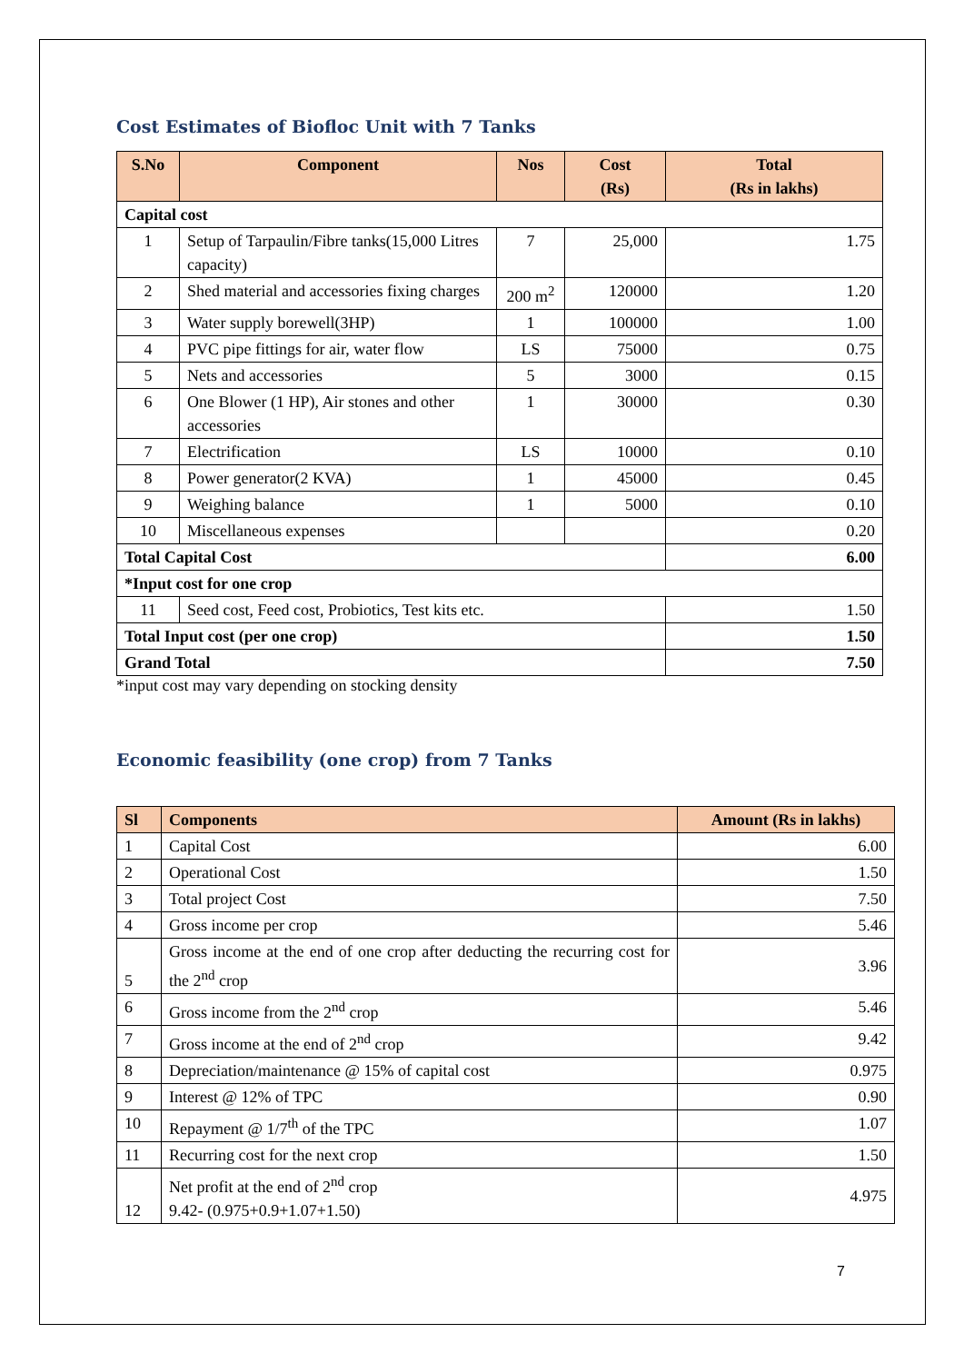Cost Estimates of Biofloc Unit with 7 Tanks
| S.No | Component | Nos | Cost (Rs) | Total (Rs in lakhs) |
| --- | --- | --- | --- | --- |
| Capital cost | | | | |
| 1 | Setup of Tarpaulin/Fibre tanks(15,000 Litres capacity) | 7 | 25,000 | 1.75 |
| 2 | Shed material and accessories fixing charges | 200 m<sup>2</sup> | 120000 | 1.20 |
| 3 | Water supply borewell(3HP) | 1 | 100000 | 1.00 |
| 4 | PVC pipe fittings for air, water flow | LS | 75000 | 0.75 |
| 5 | Nets and accessories | 5 | 3000 | 0.15 |
| 6 | One Blower (1 HP), Air stones and other accessories | 1 | 30000 | 0.30 |
| 7 | Electrification | LS | 10000 | 0.10 |
| 8 | Power generator(2 KVA) | 1 | 45000 | 0.45 |
| 9 | Weighing balance | 1 | 5000 | 0.10 |
| 10 | Miscellaneous expenses | | | 0.20 |
| Total Capital Cost | | | | 6.00 |
| *Input cost for one crop | | | | |
| 11 | Seed cost, Feed cost, Probiotics, Test kits etc. | | | 1.50 |
| Total Input cost (per one crop) | | | | 1.50 |
| Grand Total | | | | 7.50 |
*input cost may vary depending on stocking density
Economic feasibility (one crop) from 7 Tanks
| Sl | Components | Amount (Rs in lakhs) |
| --- | --- | --- |
| 1 | Capital Cost | 6.00 |
| 2 | Operational Cost | 1.50 |
| 3 | Total project Cost | 7.50 |
| 4 | Gross income per crop | 5.46 |
| 5 | Gross income at the end of one crop after deducting the recurring cost for the 2<sup>nd</sup> crop | 3.96 |
| 6 | Gross income from the 2<sup>nd</sup> crop | 5.46 |
| 7 | Gross income at the end of 2<sup>nd</sup> crop | 9.42 |
| 8 | Depreciation/maintenance @ 15% of capital cost | 0.975 |
| 9 | Interest @ 12% of TPC | 0.90 |
| 10 | Repayment @ 1/7<sup>th</sup> of the TPC | 1.07 |
| 11 | Recurring cost for the next crop | 1.50 |
| 12 | Net profit at the end of 2<sup>nd</sup> crop 9.42- (0.975+0.9+1.07+1.50) | 4.975 |
7